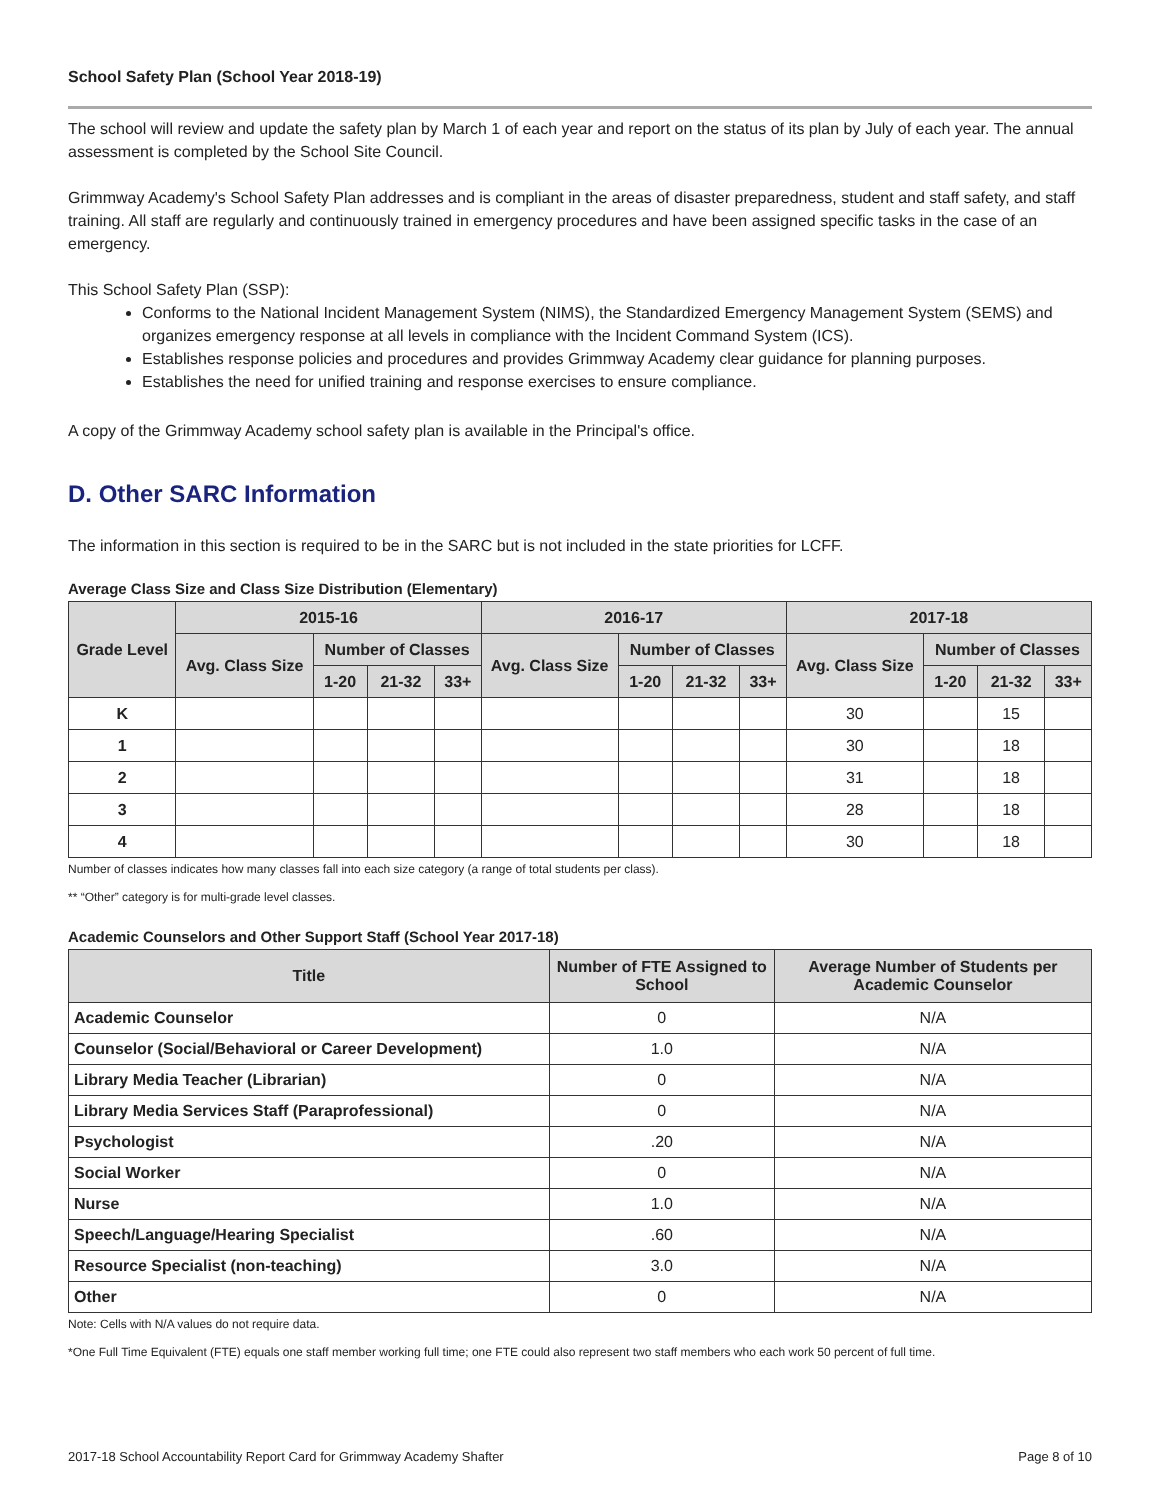School Safety Plan (School Year 2018-19)
The school will review and update the safety plan by March 1 of each year and report on the status of its plan by July of each year. The annual assessment is completed by the School Site Council.
Grimmway Academy's School Safety Plan addresses and is compliant in the areas of disaster preparedness, student and staff safety, and staff training. All staff are regularly and continuously trained in emergency procedures and have been assigned specific tasks in the case of an emergency.
This School Safety Plan (SSP):
Conforms to the National Incident Management System (NIMS), the Standardized Emergency Management System (SEMS) and organizes emergency response at all levels in compliance with the Incident Command System (ICS).
Establishes response policies and procedures and provides Grimmway Academy clear guidance for planning purposes.
Establishes the need for unified training and response exercises to ensure compliance.
A copy of the Grimmway Academy school safety plan is available in the Principal's office.
D. Other SARC Information
The information in this section is required to be in the SARC but is not included in the state priorities for LCFF.
Average Class Size and Class Size Distribution (Elementary)
| Grade Level | 2015-16 | | | | 2016-17 | | | | 2017-18 | | | |
| --- | --- | --- | --- | --- | --- | --- | --- | --- | --- | --- | --- | --- |
| | Avg. Class Size | Number of Classes | | | Avg. Class Size | Number of Classes | | | Avg. Class Size | Number of Classes | | |
| | | 1-20 | 21-32 | 33+ | | 1-20 | 21-32 | 33+ | | 1-20 | 21-32 | 33+ |
| K | | | | | | | | | 30 | | 15 | |
| 1 | | | | | | | | | 30 | | 18 | |
| 2 | | | | | | | | | 31 | | 18 | |
| 3 | | | | | | | | | 28 | | 18 | |
| 4 | | | | | | | | | 30 | | 18 | |
Number of classes indicates how many classes fall into each size category (a range of total students per class).
** “Other” category is for multi-grade level classes.
Academic Counselors and Other Support Staff (School Year 2017-18)
| Title | Number of FTE Assigned to School | Average Number of Students per Academic Counselor |
| --- | --- | --- |
| Academic Counselor | 0 | N/A |
| Counselor (Social/Behavioral or Career Development) | 1.0 | N/A |
| Library Media Teacher (Librarian) | 0 | N/A |
| Library Media Services Staff (Paraprofessional) | 0 | N/A |
| Psychologist | .20 | N/A |
| Social Worker | 0 | N/A |
| Nurse | 1.0 | N/A |
| Speech/Language/Hearing Specialist | .60 | N/A |
| Resource Specialist (non-teaching) | 3.0 | N/A |
| Other | 0 | N/A |
Note: Cells with N/A values do not require data.
*One Full Time Equivalent (FTE) equals one staff member working full time; one FTE could also represent two staff members who each work 50 percent of full time.
2017-18 School Accountability Report Card for Grimmway Academy Shafter Page 8 of 10